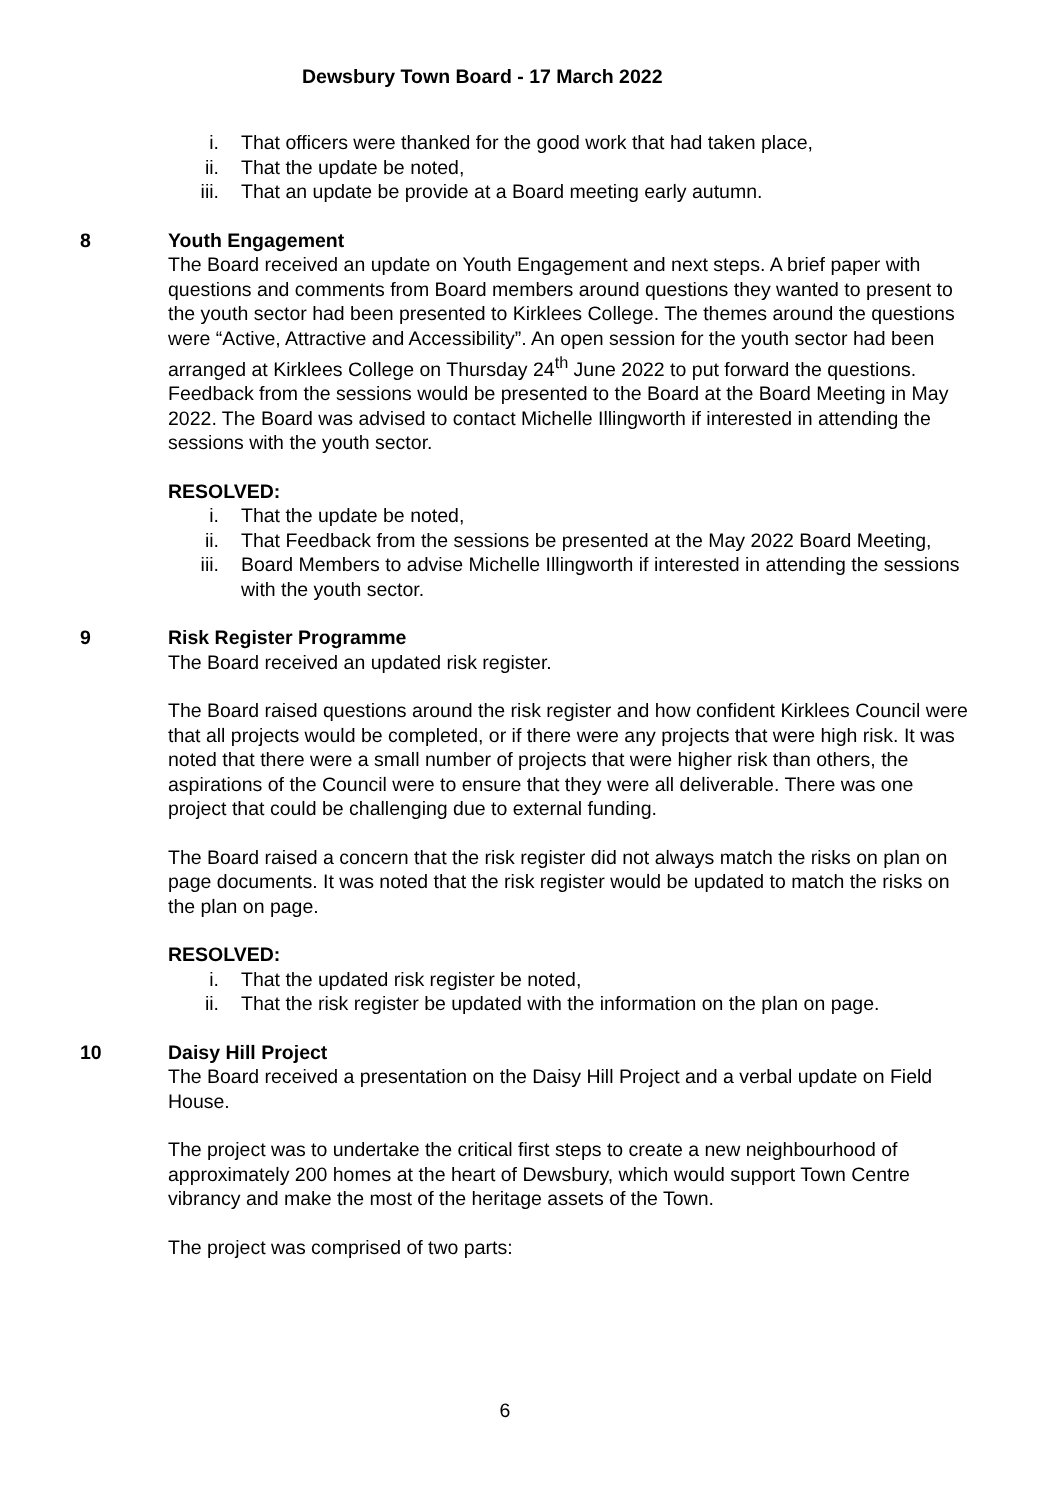Dewsbury Town Board - 17 March 2022
i. That officers were thanked for the good work that had taken place,
ii. That the update be noted,
iii. That an update be provide at a Board meeting early autumn.
8 Youth Engagement
The Board received an update on Youth Engagement and next steps. A brief paper with questions and comments from Board members around questions they wanted to present to the youth sector had been presented to Kirklees College. The themes around the questions were “Active, Attractive and Accessibility”. An open session for the youth sector had been arranged at Kirklees College on Thursday 24<sup>th</sup> June 2022 to put forward the questions. Feedback from the sessions would be presented to the Board at the Board Meeting in May 2022. The Board was advised to contact Michelle Illingworth if interested in attending the sessions with the youth sector.
RESOLVED:
i. That the update be noted,
ii. That Feedback from the sessions be presented at the May 2022 Board Meeting,
iii. Board Members to advise Michelle Illingworth if interested in attending the sessions with the youth sector.
9 Risk Register Programme
The Board received an updated risk register.
The Board raised questions around the risk register and how confident Kirklees Council were that all projects would be completed, or if there were any projects that were high risk. It was noted that there were a small number of projects that were higher risk than others, the aspirations of the Council were to ensure that they were all deliverable. There was one project that could be challenging due to external funding.
The Board raised a concern that the risk register did not always match the risks on plan on page documents. It was noted that the risk register would be updated to match the risks on the plan on page.
RESOLVED:
i. That the updated risk register be noted,
ii. That the risk register be updated with the information on the plan on page.
10 Daisy Hill Project
The Board received a presentation on the Daisy Hill Project and a verbal update on Field House.
The project was to undertake the critical first steps to create a new neighbourhood of approximately 200 homes at the heart of Dewsbury, which would support Town Centre vibrancy and make the most of the heritage assets of the Town.
The project was comprised of two parts:
6